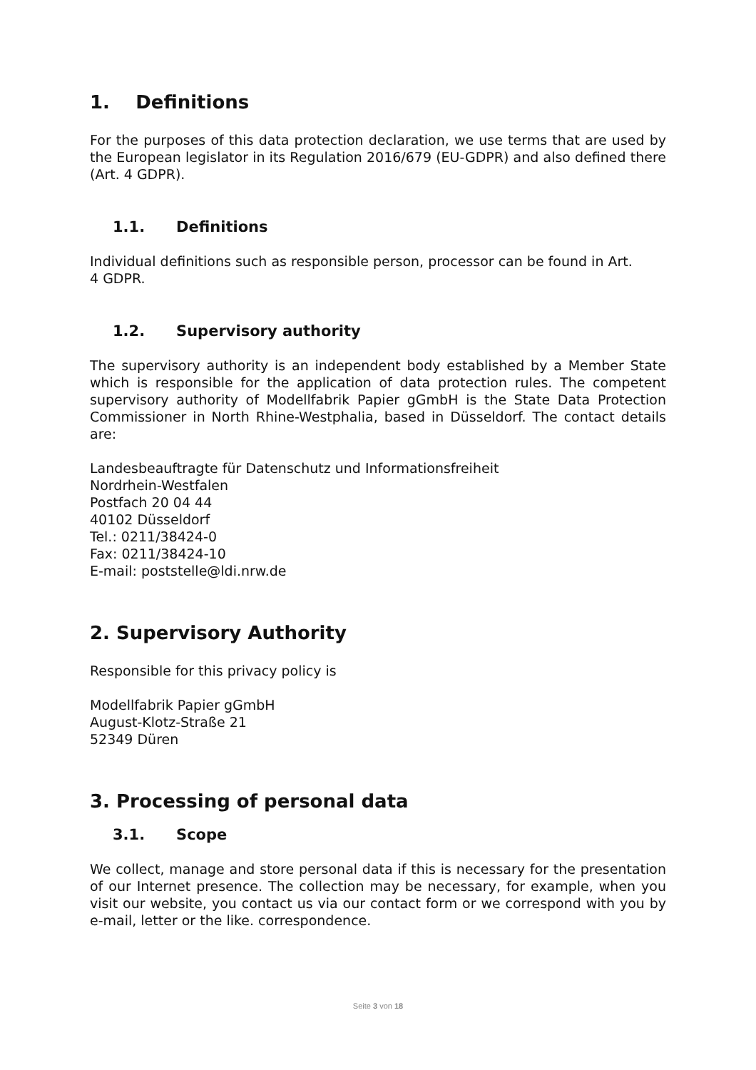1. Definitions
For the purposes of this data protection declaration, we use terms that are used by the European legislator in its Regulation 2016/679 (EU-GDPR) and also defined there (Art. 4 GDPR).
1.1. Definitions
Individual definitions such as responsible person, processor can be found in Art.
4 GDPR.
1.2. Supervisory authority
The supervisory authority is an independent body established by a Member State which is responsible for the application of data protection rules. The competent supervisory authority of Modellfabrik Papier gGmbH is the State Data Protection Commissioner in North Rhine-Westphalia, based in Düsseldorf. The contact details are:
Landesbeauftragte für Datenschutz und Informationsfreiheit
Nordrhein-Westfalen
Postfach 20 04 44
40102 Düsseldorf
Tel.: 0211/38424-0
Fax: 0211/38424-10
E-mail: poststelle@ldi.nrw.de
2. Supervisory Authority
Responsible for this privacy policy is
Modellfabrik Papier gGmbH
August-Klotz-Straße 21
52349 Düren
3. Processing of personal data
3.1. Scope
We collect, manage and store personal data if this is necessary for the presentation of our Internet presence. The collection may be necessary, for example, when you visit our website, you contact us via our contact form or we correspond with you by e-mail, letter or the like. correspondence.
Seite 3 von 18